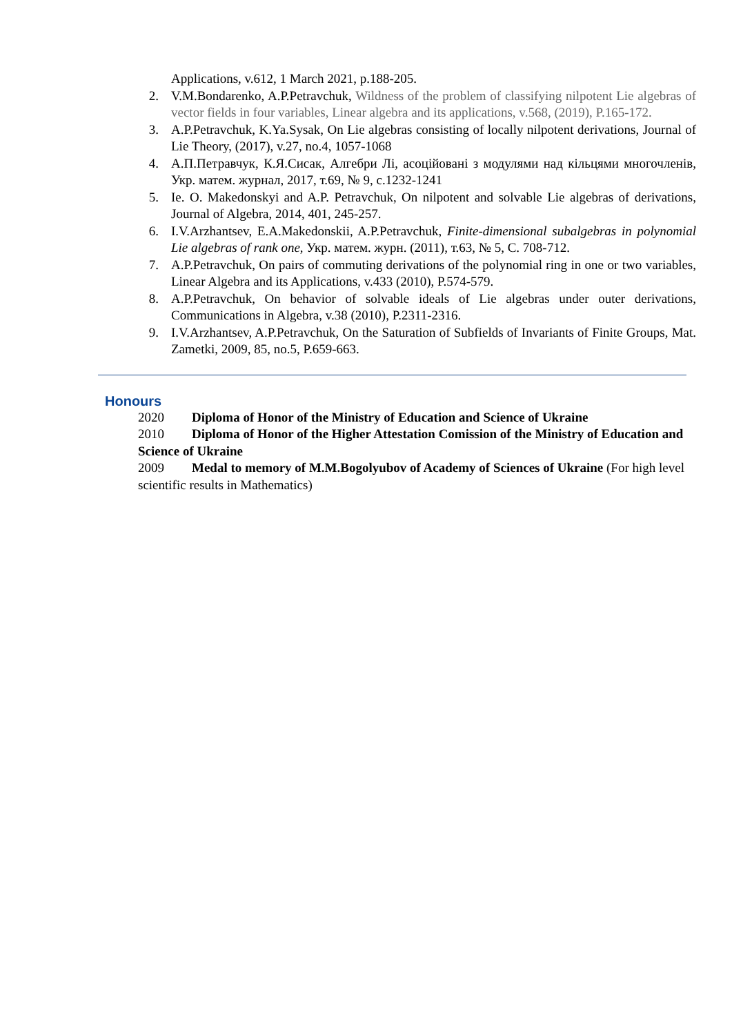Applications, v.612, 1 March 2021, p.188-205.
2. V.M.Bondarenko, A.P.Petravchuk, Wildness of the problem of classifying nilpotent Lie algebras of vector fields in four variables, Linear algebra and its applications, v.568, (2019), P.165-172.
3. A.P.Petravchuk, K.Ya.Sysak, On Lie algebras consisting of locally nilpotent derivations, Journal of Lie Theory, (2017), v.27, no.4, 1057-1068
4. А.П.Петравчук, К.Я.Сисак, Алгебри Лі, асоційовані з модулями над кільцями многочленів, Укр. матем. журнал, 2017, т.69, № 9, с.1232-1241
5. Ie. O. Makedonskyi and A.P. Petravchuk, On nilpotent and solvable Lie algebras of derivations, Journal of Algebra, 2014, 401, 245-257.
6. I.V.Arzhantsev, E.A.Makedonskii, A.P.Petravchuk, Finite-dimensional subalgebras in polynomial Lie algebras of rank one, Укр. матем. журн. (2011), т.63, № 5, С. 708-712.
7. A.P.Petravchuk, On pairs of commuting derivations of the polynomial ring in one or two variables, Linear Algebra and its Applications, v.433 (2010), P.574-579.
8. A.P.Petravchuk, On behavior of solvable ideals of Lie algebras under outer derivations, Communications in Algebra, v.38 (2010), P.2311-2316.
9. I.V.Arzhantsev, A.P.Petravchuk, On the Saturation of Subfields of Invariants of Finite Groups, Mat. Zametki, 2009, 85, no.5, P.659-663.
Honours
2020 Diploma of Honor of the Ministry of Education and Science of Ukraine
2010 Diploma of Honor of the Higher Attestation Comission of the Ministry of Education and Science of Ukraine
2009 Medal to memory of M.M.Bogolyubov of Academy of Sciences of Ukraine (For high level scientific results in Mathematics)